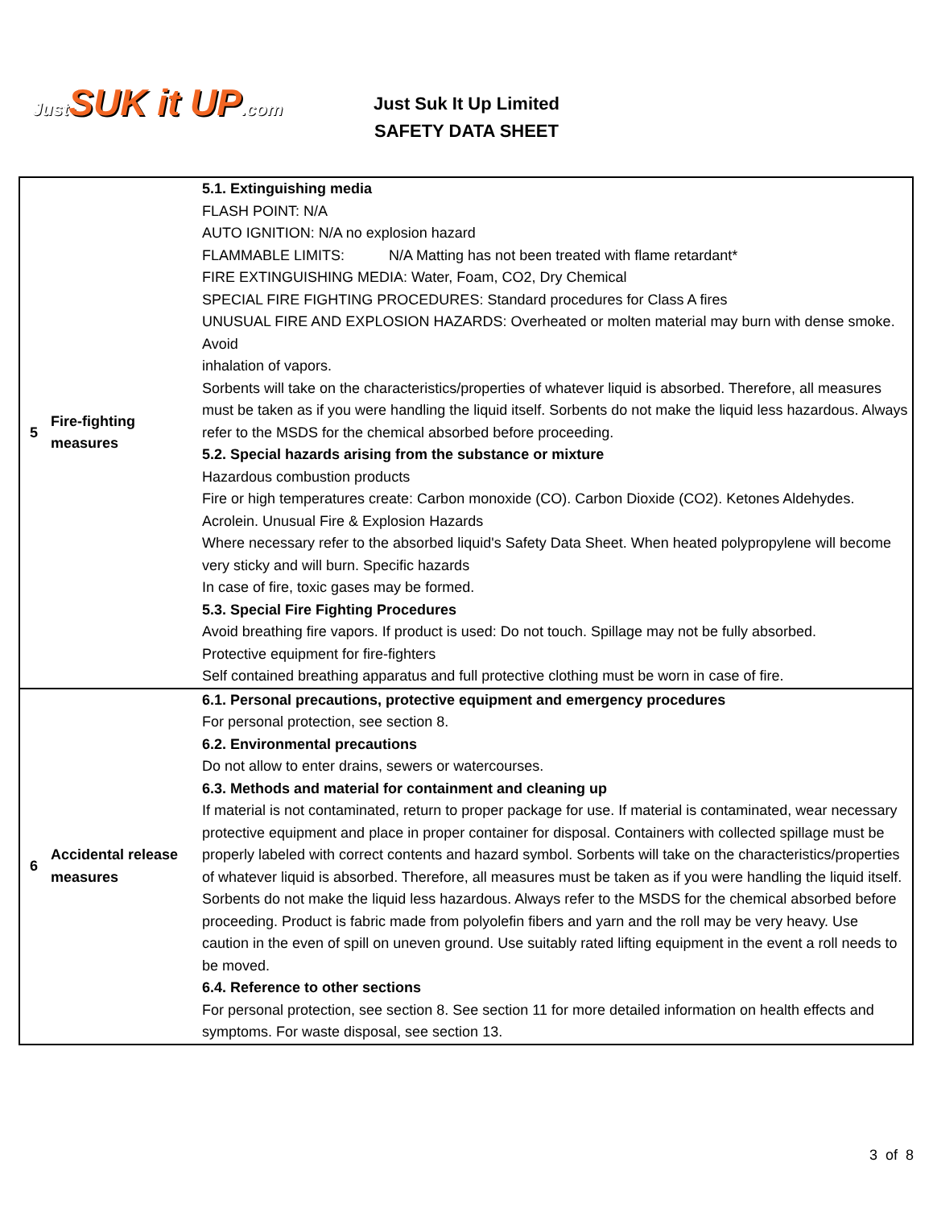Just SUK it UP.com
Just Suk It Up Limited
SAFETY DATA SHEET
| 5 | Fire-fighting measures | 5.1. Extinguishing media FLASH POINT: N/A AUTO IGNITION: N/A no explosion hazard FLAMMABLE LIMITS: N/A Matting has not been treated with flame retardant* FIRE EXTINGUISHING MEDIA: Water, Foam, CO2, Dry Chemical SPECIAL FIRE FIGHTING PROCEDURES: Standard procedures for Class A fires UNUSUAL FIRE AND EXPLOSION HAZARDS: Overheated or molten material may burn with dense smoke. Avoid inhalation of vapors. Sorbents will take on the characteristics/properties of whatever liquid is absorbed. Therefore, all measures must be taken as if you were handling the liquid itself. Sorbents do not make the liquid less hazardous. Always refer to the MSDS for the chemical absorbed before proceeding. 5.2. Special hazards arising from the substance or mixture Hazardous combustion products Fire or high temperatures create: Carbon monoxide (CO). Carbon Dioxide (CO2). Ketones Aldehydes. Acrolein. Unusual Fire & Explosion Hazards Where necessary refer to the absorbed liquid's Safety Data Sheet. When heated polypropylene will become very sticky and will burn. Specific hazards In case of fire, toxic gases may be formed. 5.3. Special Fire Fighting Procedures Avoid breathing fire vapors. If product is used: Do not touch. Spillage may not be fully absorbed. Protective equipment for fire-fighters Self contained breathing apparatus and full protective clothing must be worn in case of fire. |
| 6 | Accidental release measures | 6.1. Personal precautions, protective equipment and emergency procedures For personal protection, see section 8. 6.2. Environmental precautions Do not allow to enter drains, sewers or watercourses. 6.3. Methods and material for containment and cleaning up If material is not contaminated, return to proper package for use. If material is contaminated, wear necessary protective equipment and place in proper container for disposal. Containers with collected spillage must be properly labeled with correct contents and hazard symbol. Sorbents will take on the characteristics/properties of whatever liquid is absorbed. Therefore, all measures must be taken as if you were handling the liquid itself. Sorbents do not make the liquid less hazardous. Always refer to the MSDS for the chemical absorbed before proceeding. Product is fabric made from polyolefin fibers and yarn and the roll may be very heavy. Use caution in the even of spill on uneven ground. Use suitably rated lifting equipment in the event a roll needs to be moved. 6.4. Reference to other sections For personal protection, see section 8. See section 11 for more detailed information on health effects and symptoms. For waste disposal, see section 13. |
3 of 8